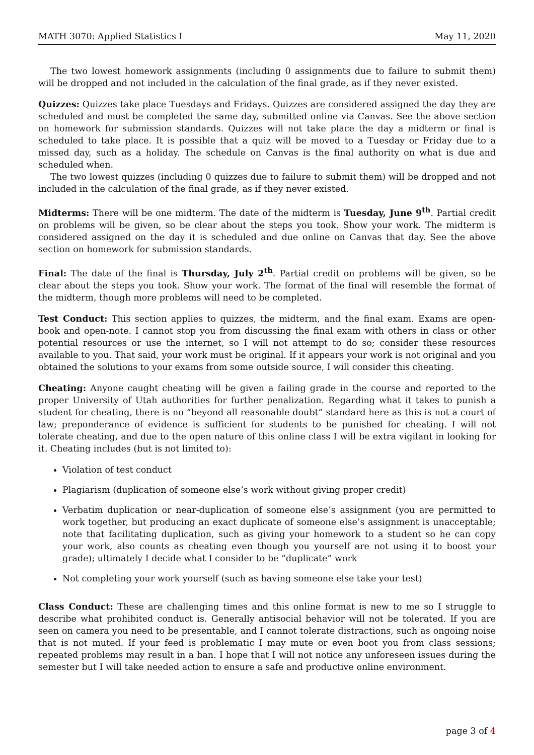MATH 3070: Applied Statistics I May 11, 2020
The two lowest homework assignments (including 0 assignments due to failure to submit them) will be dropped and not included in the calculation of the final grade, as if they never existed.
Quizzes: Quizzes take place Tuesdays and Fridays. Quizzes are considered assigned the day they are scheduled and must be completed the same day, submitted online via Canvas. See the above section on homework for submission standards. Quizzes will not take place the day a midterm or final is scheduled to take place. It is possible that a quiz will be moved to a Tuesday or Friday due to a missed day, such as a holiday. The schedule on Canvas is the final authority on what is due and scheduled when.
The two lowest quizzes (including 0 quizzes due to failure to submit them) will be dropped and not included in the calculation of the final grade, as if they never existed.
Midterms: There will be one midterm. The date of the midterm is Tuesday, June 9<sup>th</sup>. Partial credit on problems will be given, so be clear about the steps you took. Show your work. The midterm is considered assigned on the day it is scheduled and due online on Canvas that day. See the above section on homework for submission standards.
Final: The date of the final is Thursday, July 2<sup>th</sup>. Partial credit on problems will be given, so be clear about the steps you took. Show your work. The format of the final will resemble the format of the midterm, though more problems will need to be completed.
Test Conduct: This section applies to quizzes, the midterm, and the final exam. Exams are open-book and open-note. I cannot stop you from discussing the final exam with others in class or other potential resources or use the internet, so I will not attempt to do so; consider these resources available to you. That said, your work must be original. If it appears your work is not original and you obtained the solutions to your exams from some outside source, I will consider this cheating.
Cheating: Anyone caught cheating will be given a failing grade in the course and reported to the proper University of Utah authorities for further penalization. Regarding what it takes to punish a student for cheating, there is no “beyond all reasonable doubt” standard here as this is not a court of law; preponderance of evidence is sufficient for students to be punished for cheating. I will not tolerate cheating, and due to the open nature of this online class I will be extra vigilant in looking for it. Cheating includes (but is not limited to):
Violation of test conduct
Plagiarism (duplication of someone else’s work without giving proper credit)
Verbatim duplication or near-duplication of someone else’s assignment (you are permitted to work together, but producing an exact duplicate of someone else’s assignment is unacceptable; note that facilitating duplication, such as giving your homework to a student so he can copy your work, also counts as cheating even though you yourself are not using it to boost your grade); ultimately I decide what I consider to be “duplicate” work
Not completing your work yourself (such as having someone else take your test)
Class Conduct: These are challenging times and this online format is new to me so I struggle to describe what prohibited conduct is. Generally antisocial behavior will not be tolerated. If you are seen on camera you need to be presentable, and I cannot tolerate distractions, such as ongoing noise that is not muted. If your feed is problematic I may mute or even boot you from class sessions; repeated problems may result in a ban. I hope that I will not notice any unforeseen issues during the semester but I will take needed action to ensure a safe and productive online environment.
page 3 of 4